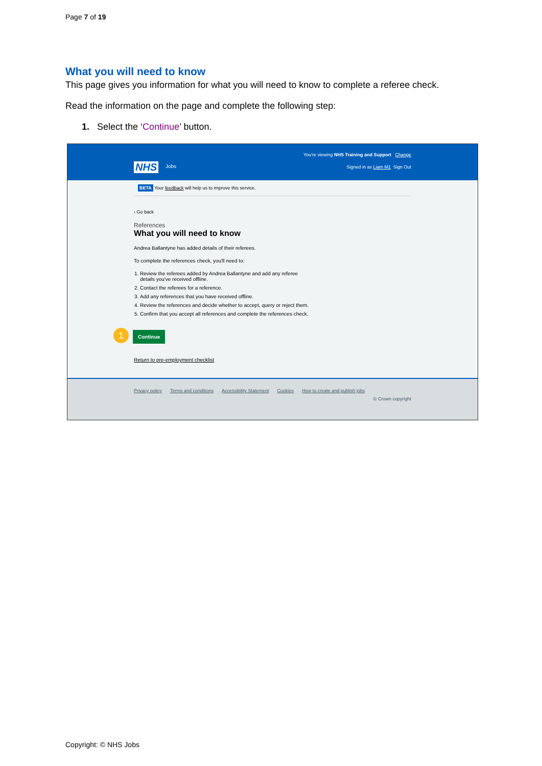Page 7 of 19
What you will need to know
This page gives you information for what you will need to know to complete a referee check.
Read the information on the page and complete the following step:
1. Select the ‘Continue’ button.
You're viewing NHS Training and Support Change
NHS Jobs
Signed in as Liam M1 Sign Out
BETA Your feedback will help us to improve this service.
‹ Go back
References
What you will need to know
Andrea Ballantyne has added details of their referees.
To complete the references check, you'll need to:
1. Review the referees added by Andrea Ballantyne and add any referee details you've received offline.
2. Contact the referees for a reference.
3. Add any references that you have received offline.
4. Review the references and decide whether to accept, query or reject them.
5. Confirm that you accept all references and complete the references check.
1 Continue
Return to pre-employment checklist
Privacy policy Terms and conditions Accessibility Statement Cookies How to create and publish jobs
© Crown copyright
Copyright: © NHS Jobs